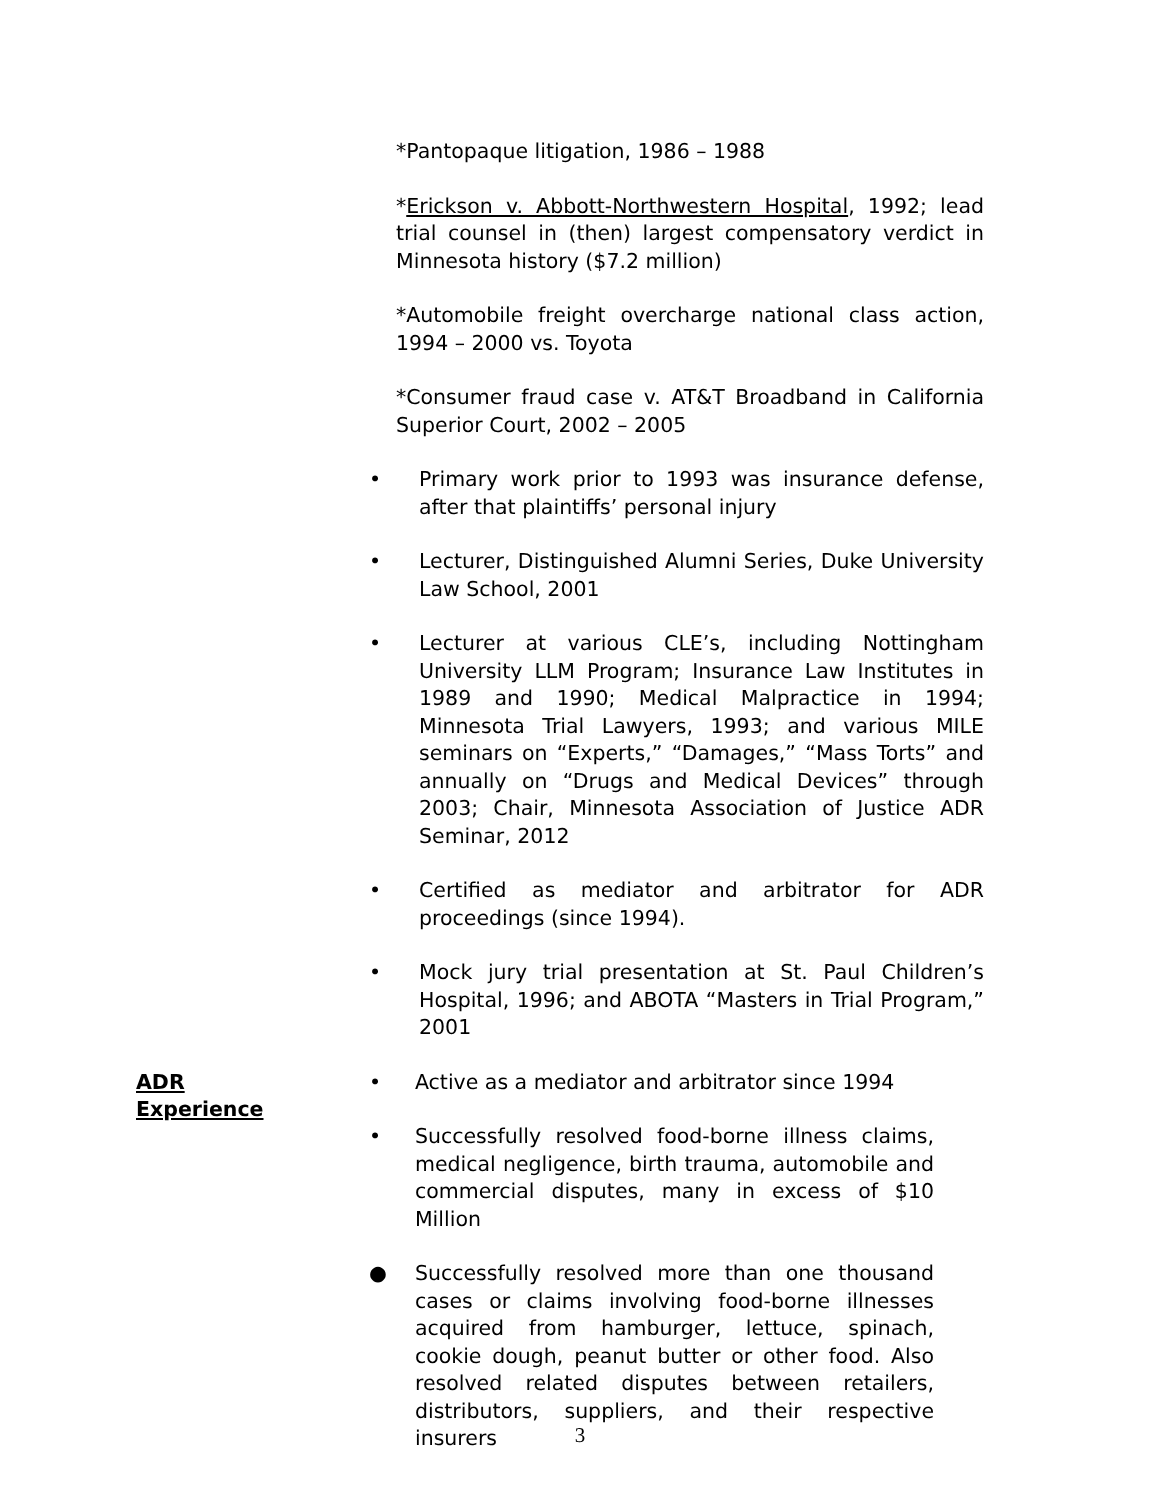*Pantopaque litigation, 1986 – 1988
*Erickson v. Abbott-Northwestern Hospital, 1992; lead trial counsel in (then) largest compensatory verdict in Minnesota history ($7.2 million)
*Automobile freight overcharge national class action, 1994 – 2000 vs. Toyota
*Consumer fraud case v. AT&T Broadband in California Superior Court, 2002 – 2005
• Primary work prior to 1993 was insurance defense, after that plaintiffs’ personal injury
• Lecturer, Distinguished Alumni Series, Duke University Law School, 2001
• Lecturer at various CLE’s, including Nottingham University LLM Program; Insurance Law Institutes in 1989 and 1990; Medical Malpractice in 1994; Minnesota Trial Lawyers, 1993; and various MILE seminars on “Experts,” “Damages,” “Mass Torts” and annually on “Drugs and Medical Devices” through 2003; Chair, Minnesota Association of Justice ADR Seminar, 2012
• Certified as mediator and arbitrator for ADR proceedings (since 1994).
• Mock jury trial presentation at St. Paul Children’s Hospital, 1996; and ABOTA “Masters in Trial Program,” 2001
ADR
Experience
• Active as a mediator and arbitrator since 1994
• Successfully resolved food-borne illness claims, medical negligence, birth trauma, automobile and commercial disputes, many in excess of $10 Million
● Successfully resolved more than one thousand cases or claims involving food-borne illnesses acquired from hamburger, lettuce, spinach, cookie dough, peanut butter or other food. Also resolved related disputes between retailers, distributors, suppliers, and their respective insurers
3